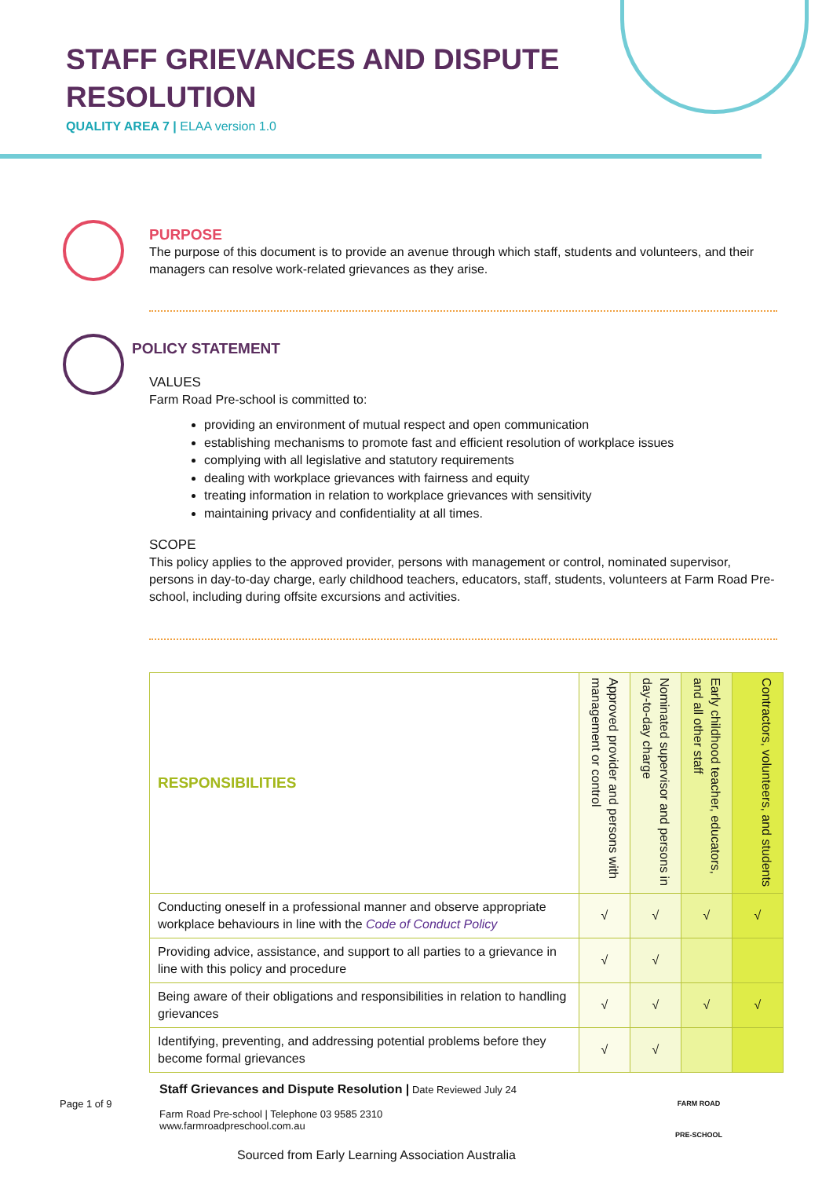STAFF GRIEVANCES AND DISPUTE
RESOLUTION
QUALITY AREA 7 | ELAA version 1.0
PURPOSE
The purpose of this document is to provide an avenue through which staff, students and volunteers, and their managers can resolve work-related grievances as they arise.
POLICY STATEMENT
VALUES
Farm Road Pre-school is committed to:
providing an environment of mutual respect and open communication
establishing mechanisms to promote fast and efficient resolution of workplace issues
complying with all legislative and statutory requirements
dealing with workplace grievances with fairness and equity
treating information in relation to workplace grievances with sensitivity
maintaining privacy and confidentiality at all times.
SCOPE
This policy applies to the approved provider, persons with management or control, nominated supervisor, persons in day-to-day charge, early childhood teachers, educators, staff, students, volunteers at Farm Road Pre-school, including during offsite excursions and activities.
| RESPONSIBILITIES | Approved provider and persons with management or control | Nominated supervisor and persons in day-to-day charge | Early childhood teacher, educators, and all other staff | Contractors, volunteers, and students |
| --- | --- | --- | --- | --- |
| Conducting oneself in a professional manner and observe appropriate workplace behaviours in line with the Code of Conduct Policy | √ | √ | √ | √ |
| Providing advice, assistance, and support to all parties to a grievance in line with this policy and procedure | √ | √ | | |
| Being aware of their obligations and responsibilities in relation to handling grievances | √ | √ | √ | √ |
| Identifying, preventing, and addressing potential problems before they become formal grievances | √ | √ | | |
Page 1 of 9
Staff Grievances and Dispute Resolution | Date Reviewed July 24
Farm Road Pre-school | Telephone 03 9585 2310
www.farmroadpreschool.com.au
Sourced from Early Learning Association Australia
FARM ROAD
PRE-SCHOOL